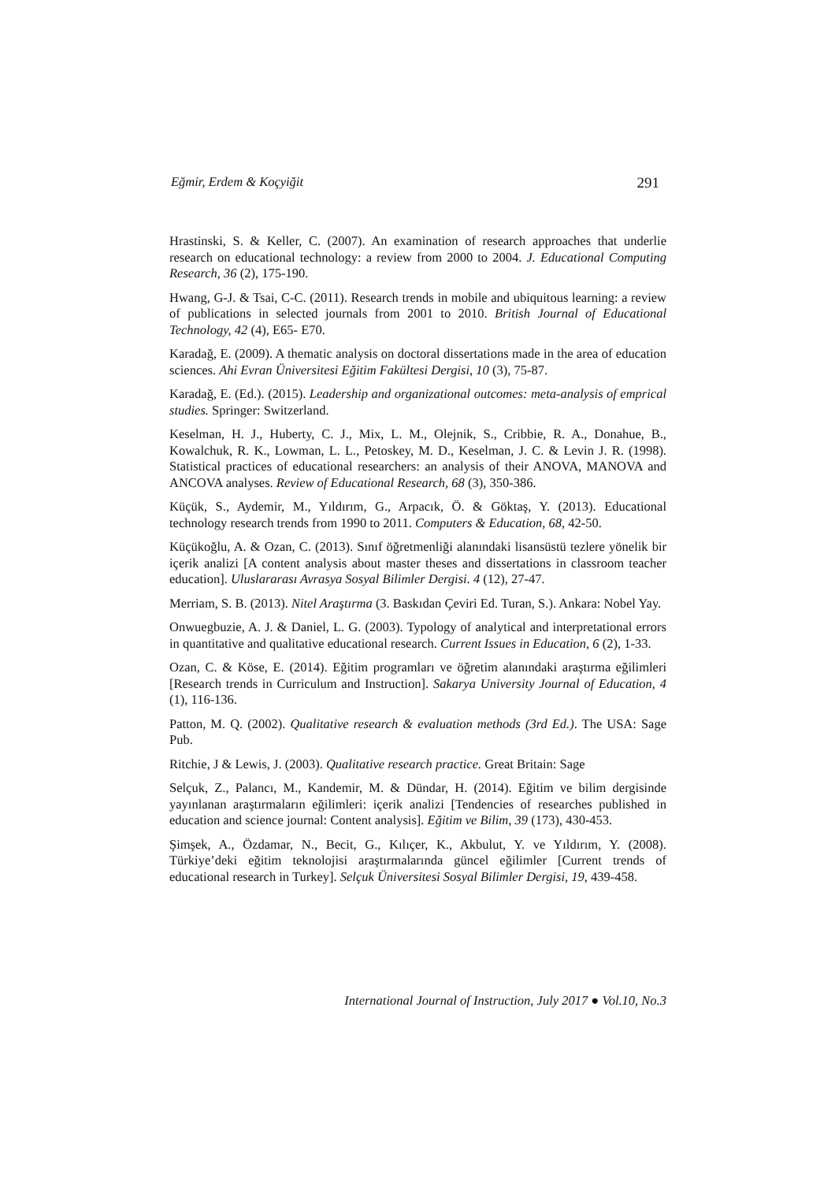Eğmir, Erdem & Koçyiğit 291
Hrastinski, S. & Keller, C. (2007). An examination of research approaches that underlie research on educational technology: a review from 2000 to 2004. J. Educational Computing Research, 36 (2), 175-190.
Hwang, G-J. & Tsai, C-C. (2011). Research trends in mobile and ubiquitous learning: a review of publications in selected journals from 2001 to 2010. British Journal of Educational Technology, 42 (4), E65- E70.
Karadağ, E. (2009). A thematic analysis on doctoral dissertations made in the area of education sciences. Ahi Evran Üniversitesi Eğitim Fakültesi Dergisi, 10 (3), 75-87.
Karadağ, E. (Ed.). (2015). Leadership and organizational outcomes: meta-analysis of emprical studies. Springer: Switzerland.
Keselman, H. J., Huberty, C. J., Mix, L. M., Olejnik, S., Cribbie, R. A., Donahue, B., Kowalchuk, R. K., Lowman, L. L., Petoskey, M. D., Keselman, J. C. & Levin J. R. (1998). Statistical practices of educational researchers: an analysis of their ANOVA, MANOVA and ANCOVA analyses. Review of Educational Research, 68 (3), 350-386.
Küçük, S., Aydemir, M., Yıldırım, G., Arpacık, Ö. & Göktaş, Y. (2013). Educational technology research trends from 1990 to 2011. Computers & Education, 68, 42-50.
Küçükoğlu, A. & Ozan, C. (2013). Sınıf öğretmenliği alanındaki lisansüstü tezlere yönelik bir içerik analizi [A content analysis about master theses and dissertations in classroom teacher education]. Uluslararası Avrasya Sosyal Bilimler Dergisi. 4 (12), 27-47.
Merriam, S. B. (2013). Nitel Araştırma (3. Baskıdan Çeviri Ed. Turan, S.). Ankara: Nobel Yay.
Onwuegbuzie, A. J. & Daniel, L. G. (2003). Typology of analytical and interpretational errors in quantitative and qualitative educational research. Current Issues in Education, 6 (2), 1-33.
Ozan, C. & Köse, E. (2014). Eğitim programları ve öğretim alanındaki araştırma eğilimleri [Research trends in Curriculum and Instruction]. Sakarya University Journal of Education, 4 (1), 116-136.
Patton, M. Q. (2002). Qualitative research & evaluation methods (3rd Ed.). The USA: Sage Pub.
Ritchie, J & Lewis, J. (2003). Qualitative research practice. Great Britain: Sage
Selçuk, Z., Palancı, M., Kandemir, M. & Dündar, H. (2014). Eğitim ve bilim dergisinde yayınlanan araştırmaların eğilimleri: içerik analizi [Tendencies of researches published in education and science journal: Content analysis]. Eğitim ve Bilim, 39 (173), 430-453.
Şimşek, A., Özdamar, N., Becit, G., Kılıçer, K., Akbulut, Y. ve Yıldırım, Y. (2008). Türkiye’deki eğitim teknolojisi araştırmalarında güncel eğilimler [Current trends of educational research in Turkey]. Selçuk Üniversitesi Sosyal Bilimler Dergisi, 19, 439-458.
International Journal of Instruction, July 2017 ● Vol.10, No.3